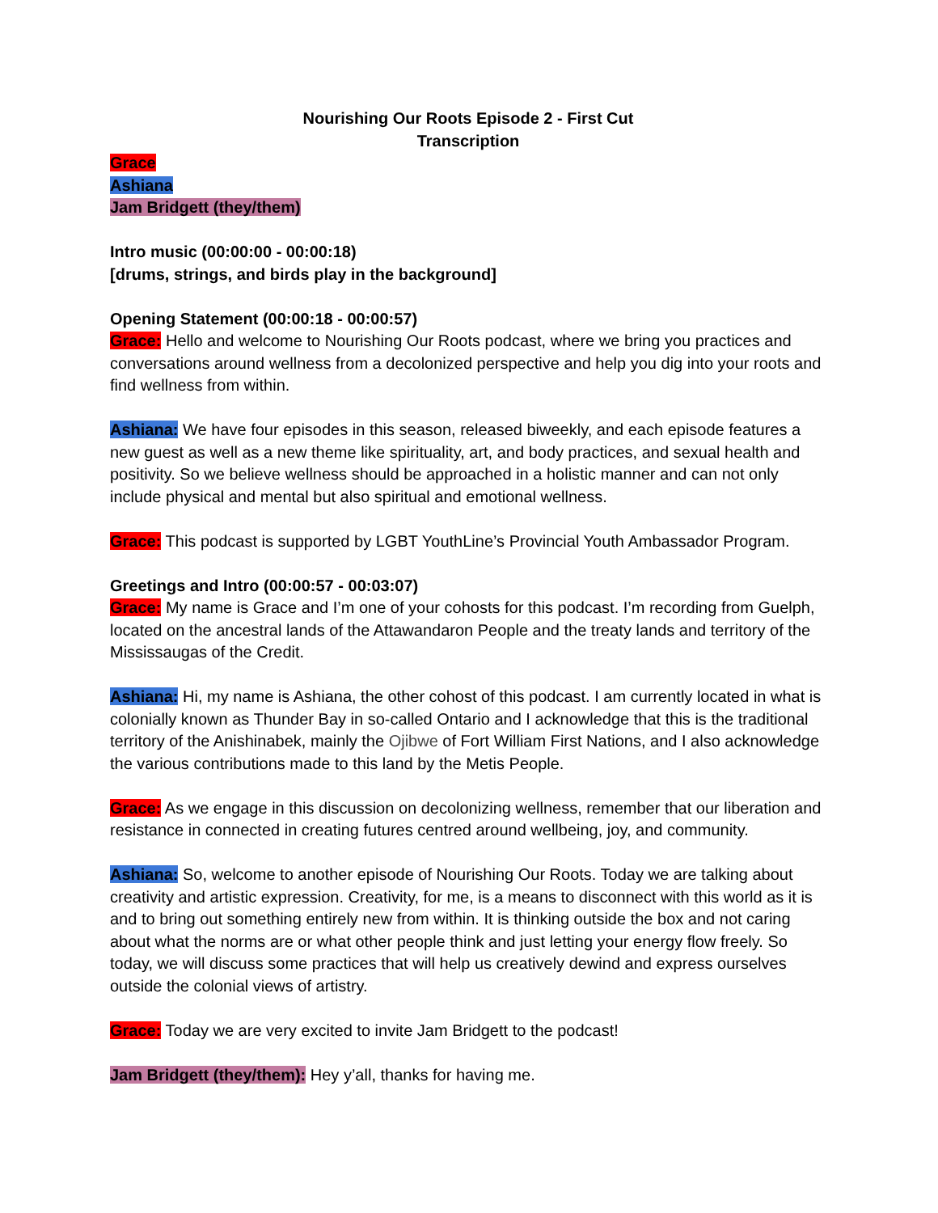Nourishing Our Roots Episode 2 - First Cut
Transcription
Grace
Ashiana
Jam Bridgett (they/them)
Intro music (00:00:00 - 00:00:18)
[drums, strings, and birds play in the background]
Opening Statement (00:00:18 - 00:00:57)
Grace: Hello and welcome to Nourishing Our Roots podcast, where we bring you practices and conversations around wellness from a decolonized perspective and help you dig into your roots and find wellness from within.
Ashiana: We have four episodes in this season, released biweekly, and each episode features a new guest as well as a new theme like spirituality, art, and body practices, and sexual health and positivity. So we believe wellness should be approached in a holistic manner and can not only include physical and mental but also spiritual and emotional wellness.
Grace: This podcast is supported by LGBT YouthLine’s Provincial Youth Ambassador Program.
Greetings and Intro (00:00:57 - 00:03:07)
Grace: My name is Grace and I’m one of your cohosts for this podcast. I’m recording from Guelph, located on the ancestral lands of the Attawandaron People and the treaty lands and territory of the Mississaugas of the Credit.
Ashiana: Hi, my name is Ashiana, the other cohost of this podcast. I am currently located in what is colonially known as Thunder Bay in so-called Ontario and I acknowledge that this is the traditional territory of the Anishinabek, mainly the Ojibwe of Fort William First Nations, and I also acknowledge the various contributions made to this land by the Metis People.
Grace: As we engage in this discussion on decolonizing wellness, remember that our liberation and resistance in connected in creating futures centred around wellbeing, joy, and community.
Ashiana: So, welcome to another episode of Nourishing Our Roots. Today we are talking about creativity and artistic expression. Creativity, for me, is a means to disconnect with this world as it is and to bring out something entirely new from within. It is thinking outside the box and not caring about what the norms are or what other people think and just letting your energy flow freely. So today, we will discuss some practices that will help us creatively dewind and express ourselves outside the colonial views of artistry.
Grace: Today we are very excited to invite Jam Bridgett to the podcast!
Jam Bridgett (they/them): Hey y’all, thanks for having me.